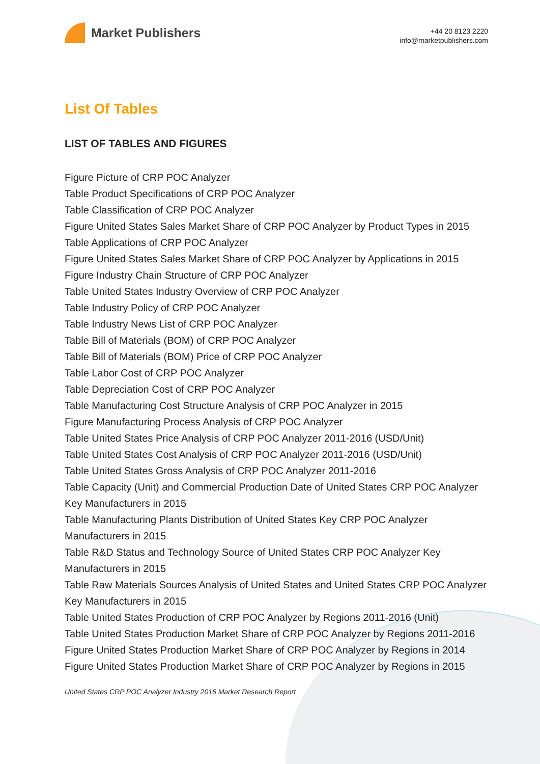Market Publishers
+44 20 8123 2220
info@marketpublishers.com
List Of Tables
LIST OF TABLES AND FIGURES
Figure Picture of CRP POC Analyzer
Table Product Specifications of CRP POC Analyzer
Table Classification of CRP POC Analyzer
Figure United States Sales Market Share of CRP POC Analyzer by Product Types in 2015
Table Applications of CRP POC Analyzer
Figure United States Sales Market Share of CRP POC Analyzer by Applications in 2015
Figure Industry Chain Structure of CRP POC Analyzer
Table United States Industry Overview of CRP POC Analyzer
Table Industry Policy of CRP POC Analyzer
Table Industry News List of CRP POC Analyzer
Table Bill of Materials (BOM) of CRP POC Analyzer
Table Bill of Materials (BOM) Price of CRP POC Analyzer
Table Labor Cost of CRP POC Analyzer
Table Depreciation Cost of CRP POC Analyzer
Table Manufacturing Cost Structure Analysis of CRP POC Analyzer in 2015
Figure Manufacturing Process Analysis of CRP POC Analyzer
Table United States Price Analysis of CRP POC Analyzer 2011-2016 (USD/Unit)
Table United States Cost Analysis of CRP POC Analyzer 2011-2016 (USD/Unit)
Table United States Gross Analysis of CRP POC Analyzer 2011-2016
Table Capacity (Unit) and Commercial Production Date of United States CRP POC Analyzer Key Manufacturers in 2015
Table Manufacturing Plants Distribution of United States Key CRP POC Analyzer Manufacturers in 2015
Table R&D Status and Technology Source of United States CRP POC Analyzer Key Manufacturers in 2015
Table Raw Materials Sources Analysis of United States and United States CRP POC Analyzer Key Manufacturers in 2015
Table United States Production of CRP POC Analyzer by Regions 2011-2016 (Unit)
Table United States Production Market Share of CRP POC Analyzer by Regions 2011-2016
Figure United States Production Market Share of CRP POC Analyzer by Regions in 2014
Figure United States Production Market Share of CRP POC Analyzer by Regions in 2015
United States CRP POC Analyzer Industry 2016 Market Research Report